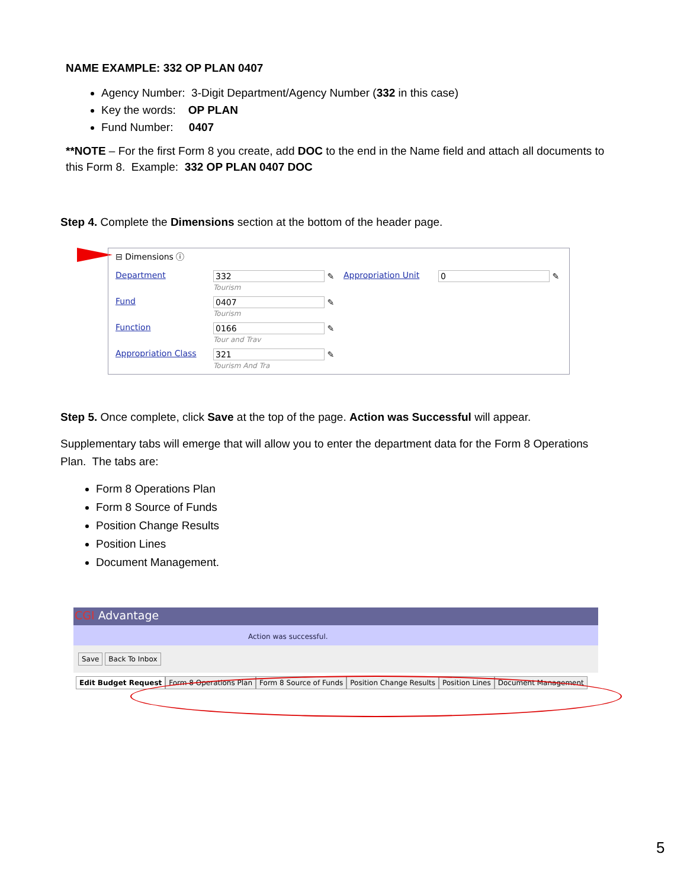NAME EXAMPLE: 332 OP PLAN 0407
Agency Number: 3-Digit Department/Agency Number (332 in this case)
Key the words: OP PLAN
Fund Number: 0407
**NOTE – For the first Form 8 you create, add DOC to the end in the Name field and attach all documents to this Form 8. Example: 332 OP PLAN 0407 DOC
Step 4. Complete the Dimensions section at the bottom of the header page.
⊟ Dimensions ⓘ
Department 332 ✎
Tourism Appropriation Unit 0 ✎ Fund 0407 ✎
Tourism Function 0166 ✎
Tour and Trav Appropriation Class 321 ✎
Tourism And Tra
Step 5. Once complete, click Save at the top of the page. Action was Successful will appear.
Supplementary tabs will emerge that will allow you to enter the department data for the Form 8 Operations Plan. The tabs are:
Form 8 Operations Plan
Form 8 Source of Funds
Position Change Results
Position Lines
Document Management.
CGI Advantage
Action was successful.
Save Back To Inbox
Edit Budget Request Form 8 Operations Plan Form 8 Source of Funds Position Change Results Position Lines Document Management
5